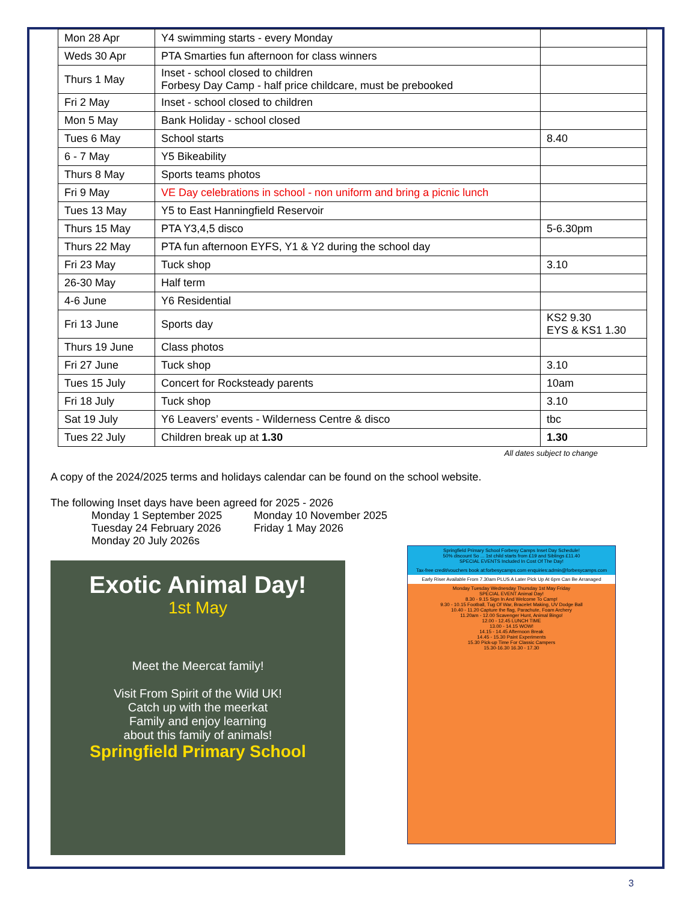| Mon 28 Apr | Y4 swimming starts - every Monday | |
| Weds 30 Apr | PTA Smarties fun afternoon for class winners | |
| Thurs 1 May | Inset - school closed to children Forbesy Day Camp - half price childcare, must be prebooked | |
| Fri 2 May | Inset - school closed to children | |
| Mon 5 May | Bank Holiday - school closed | |
| Tues 6 May | School starts | 8.40 |
| 6 - 7 May | Y5 Bikeability | |
| Thurs 8 May | Sports teams photos | |
| Fri 9 May | VE Day celebrations in school - non uniform and bring a picnic lunch | |
| Tues 13 May | Y5 to East Hanningfield Reservoir | |
| Thurs 15 May | PTA Y3,4,5 disco | 5-6.30pm |
| Thurs 22 May | PTA fun afternoon EYFS, Y1 & Y2 during the school day | |
| Fri 23 May | Tuck shop | 3.10 |
| 26-30 May | Half term | |
| 4-6 June | Y6 Residential | |
| Fri 13 June | Sports day | KS2 9.30 EYS & KS1 1.30 |
| Thurs 19 June | Class photos | |
| Fri 27 June | Tuck shop | 3.10 |
| Tues 15 July | Concert for Rocksteady parents | 10am |
| Fri 18 July | Tuck shop | 3.10 |
| Sat 19 July | Y6 Leavers’ events - Wilderness Centre & disco | tbc |
| Tues 22 July | Children break up at 1.30 | 1.30 |
All dates subject to change
A copy of the 2024/2025 terms and holidays calendar can be found on the school website.
The following Inset days have been agreed for 2025 - 2026
Monday 1 September 2025 Monday 10 November 2025 Tuesday 24 February 2026 Friday 1 May 2026 Monday 20 July 2026s
Exotic Animal Day!
1st May
Meet the Meercat family!
Visit From Spirit of the Wild UK!
Catch up with the meerkat
Family and enjoy learning
about this family of animals!
Springfield Primary School
Springfield Primary School Forbesy Camps Inset Day Schedule!
50% discount So ... 1st child starts from £19 and Siblings £11.40
SPECIAL EVENTS Included In Cost Of The Day!
Tax-free credit/vouchers book at:forbesycamps.com enquiries:admin@forbesycamps.com
Early Riser Available From 7.30am PLUS A Later Pick Up At 6pm Can Be Arranaged
Monday Tuesday Wednesday Thursday 1st May Friday
SPECIAL EVENT Animal Day!
8.30 - 9.15 Sign In And Welcome To Camp!
9.30 - 10.15 Football, Tug Of War, Bracelet Making, UV Dodge Ball
10.40 - 11.20 Capture the flag, Parachute, Foam Archery
11.20am - 12.00 Scavenger Hunt, Animal Bingo!
12.00 - 12.45 LUNCH TIME
13.00 - 14.15 WOW!
14.15 - 14.45 Afternoon Break
14.45 - 15.30 Paint Experiments
15.30 Pick-up Time For Classic Campers
15.30-16.30 16.30 - 17.30
3